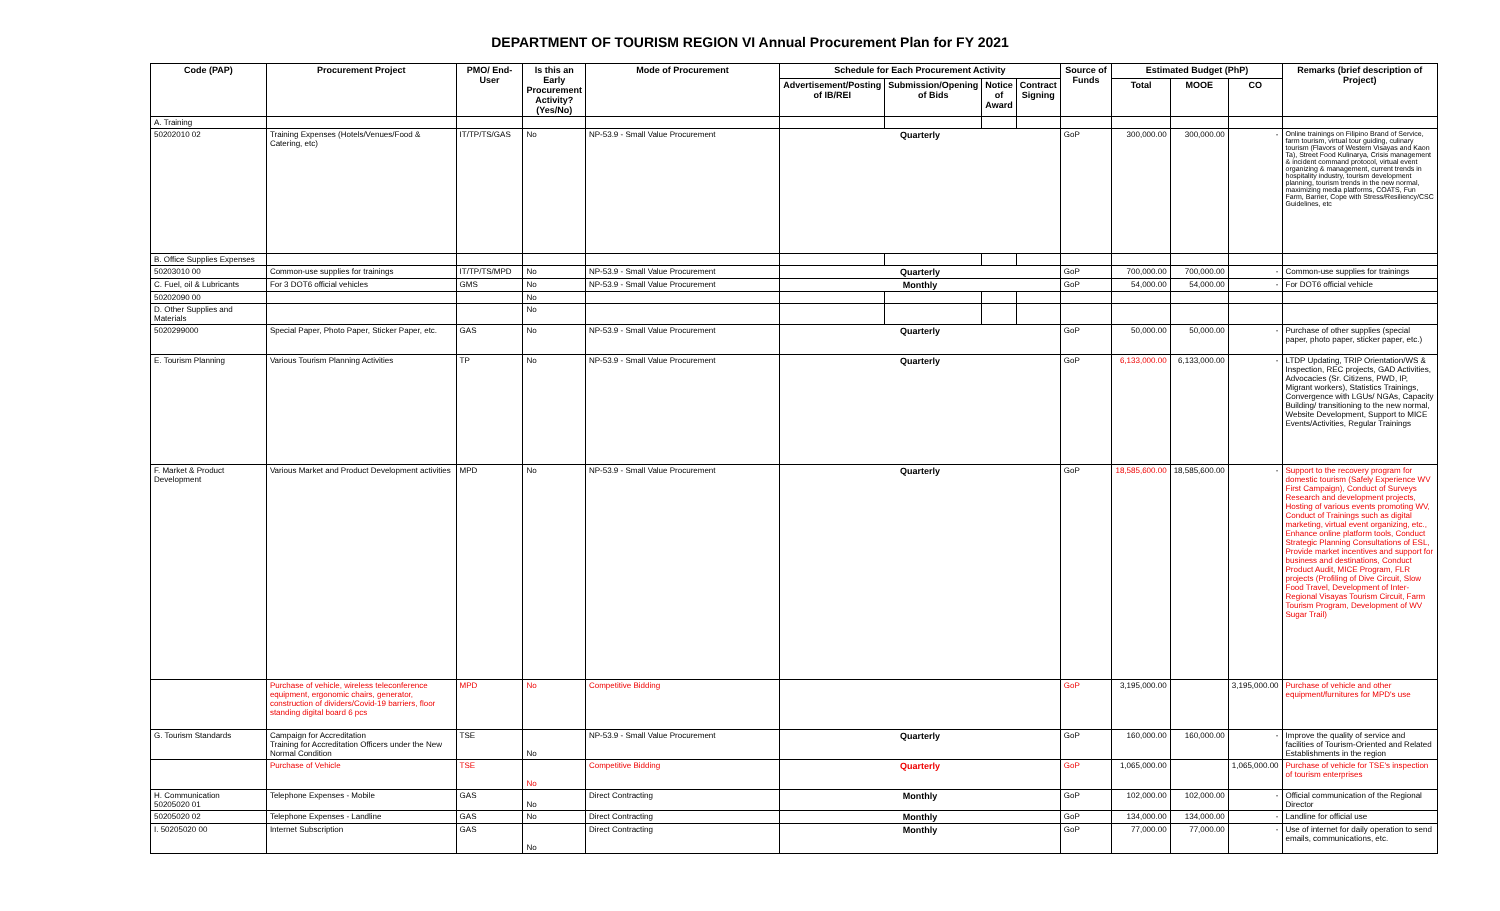DEPARTMENT OF TOURISM REGION VI Annual Procurement Plan for FY 2021
| Code (PAP) | Procurement Project | PMO/ End-User | Is this an Early Procurement Activity? (Yes/No) | Mode of Procurement | Schedule for Each Procurement Activity | | | | Source of Funds | Estimated Budget (PhP) | | | Remarks (brief description of Project) |
| --- | --- | --- | --- | --- | --- | --- | --- | --- | --- | --- | --- | --- | --- |
| | | | | | Advertisement/Posting of IB/REI | Submission/Opening of Bids | Notice of Award | Contract Signing | | Total | MOOE | CO | |
| A. Training | | | | | | | | | | | | | |
| 50202010 02 | Training Expenses (Hotels/Venues/Food & Catering, etc) | IT/TP/TS/GAS | No | NP-53.9 - Small Value Procurement | Quarterly | | | | GoP | 300,000.00 | 300,000.00 | - | Online trainings on Filipino Brand of Service, farm tourism, virtual tour guiding, culinary tourism (Flavors of Western Visayas and Kaon Ta), Street Food Kulinarya, Crisis management & incident command protocol, virtual event organizing & management, current trends in hospitality industry, tourism development planning, tourism trends in the new normal, maximizing media platforms, COATS, Fun Farm, Barrier, Cope with Stress/Resiliency/CSC Guidelines, etc |
| B. Office Supplies Expenses | | | | | | | | | | | | | |
| 50203010 00 | Common-use supplies for trainings | IT/TP/TS/MPD | No | NP-53.9 - Small Value Procurement | Quarterly | | | | GoP | 700,000.00 | 700,000.00 | - | Common-use supplies for trainings |
| C. Fuel, oil & Lubricants | For 3 DOT6 official vehicles | GMS | No | NP-53.9 - Small Value Procurement | Monthly | | | | GoP | 54,000.00 | 54,000.00 | - | For DOT6 official vehicle |
| 50202090 00 | | | No | | | | | | | | | | |
| D. Other Supplies and Materials | | | No | | | | | | | | | | |
| 5020299000 | Special Paper, Photo Paper, Sticker Paper, etc. | GAS | No | NP-53.9 - Small Value Procurement | Quarterly | | | | GoP | 50,000.00 | 50,000.00 | - | Purchase of other supplies (special paper, photo paper, sticker paper, etc.) |
| E. Tourism Planning | Various Tourism Planning Activities | TP | No | NP-53.9 - Small Value Procurement | Quarterly | | | | GoP | 6,133,000.00 | 6,133,000.00 | - | LTDP Updating, TRIP Orientation/WS & Inspection, REC projects, GAD Activities, Advocacies (Sr. Citizens, PWD, IP, Migrant workers), Statistics Trainings, Convergence with LGUs/ NGAs, Capacity Building/ transitioning to the new normal, Website Development, Support to MICE Events/Activities, Regular Trainings |
| F. Market & Product Development | Various Market and Product Development activities | MPD | No | NP-53.9 - Small Value Procurement | Quarterly | | | | GoP | 18,585,600.00 | 18,585,600.00 | - | Support to the recovery program for domestic tourism (Safely Experience WV First Campaign), Conduct of Surveys Research and development projects, Hosting of various events promoting WV, Conduct of Trainings such as digital marketing, virtual event organizing, etc., Enhance online platform tools, Conduct Strategic Planning Consultations of ESL, Provide market incentives and support for business and destinations, Conduct Product Audit, MICE Program, FLR projects (Profiling of Dive Circuit, Slow Food Travel, Development of Inter-Regional Visayas Tourism Circuit, Farm Tourism Program, Development of WV Sugar Trail) |
| | Purchase of vehicle, wireless teleconference equipment, ergonomic chairs, generator, construction of dividers/Covid-19 barriers, floor standing digital board 6 pcs | MPD | No | Competitive Bidding | | | | | GoP | 3,195,000.00 | | 3,195,000.00 | Purchase of vehicle and other equipment/furnitures for MPD's use |
| G. Tourism Standards | Campaign for Accreditation Training for Accreditation Officers under the New Normal Condition | TSE | No | NP-53.9 - Small Value Procurement | Quarterly | | | | GoP | 160,000.00 | 160,000.00 | - | Improve the quality of service and facilities of Tourism-Oriented and Related Establishments in the region |
| | Purchase of Vehicle | TSE | No | Competitive Bidding | Quarterly | | | | GoP | 1,065,000.00 | | 1,065,000.00 | Purchase of vehicle for TSE's inspection of tourism enterprises |
| H. Communication 50205020 01 | Telephone Expenses - Mobile | GAS | No | Direct Contracting | Monthly | | | | GoP | 102,000.00 | 102,000.00 | - | Official communication of the Regional Director |
| 50205020 02 | Telephone Expenses - Landline | GAS | No | Direct Contracting | Monthly | | | | GoP | 134,000.00 | 134,000.00 | - | Landline for official use |
| I. 50205020 00 | Internet Subscription | GAS | No | Direct Contracting | Monthly | | | | GoP | 77,000.00 | 77,000.00 | - | Use of internet for daily operation to send emails, communications, etc. |